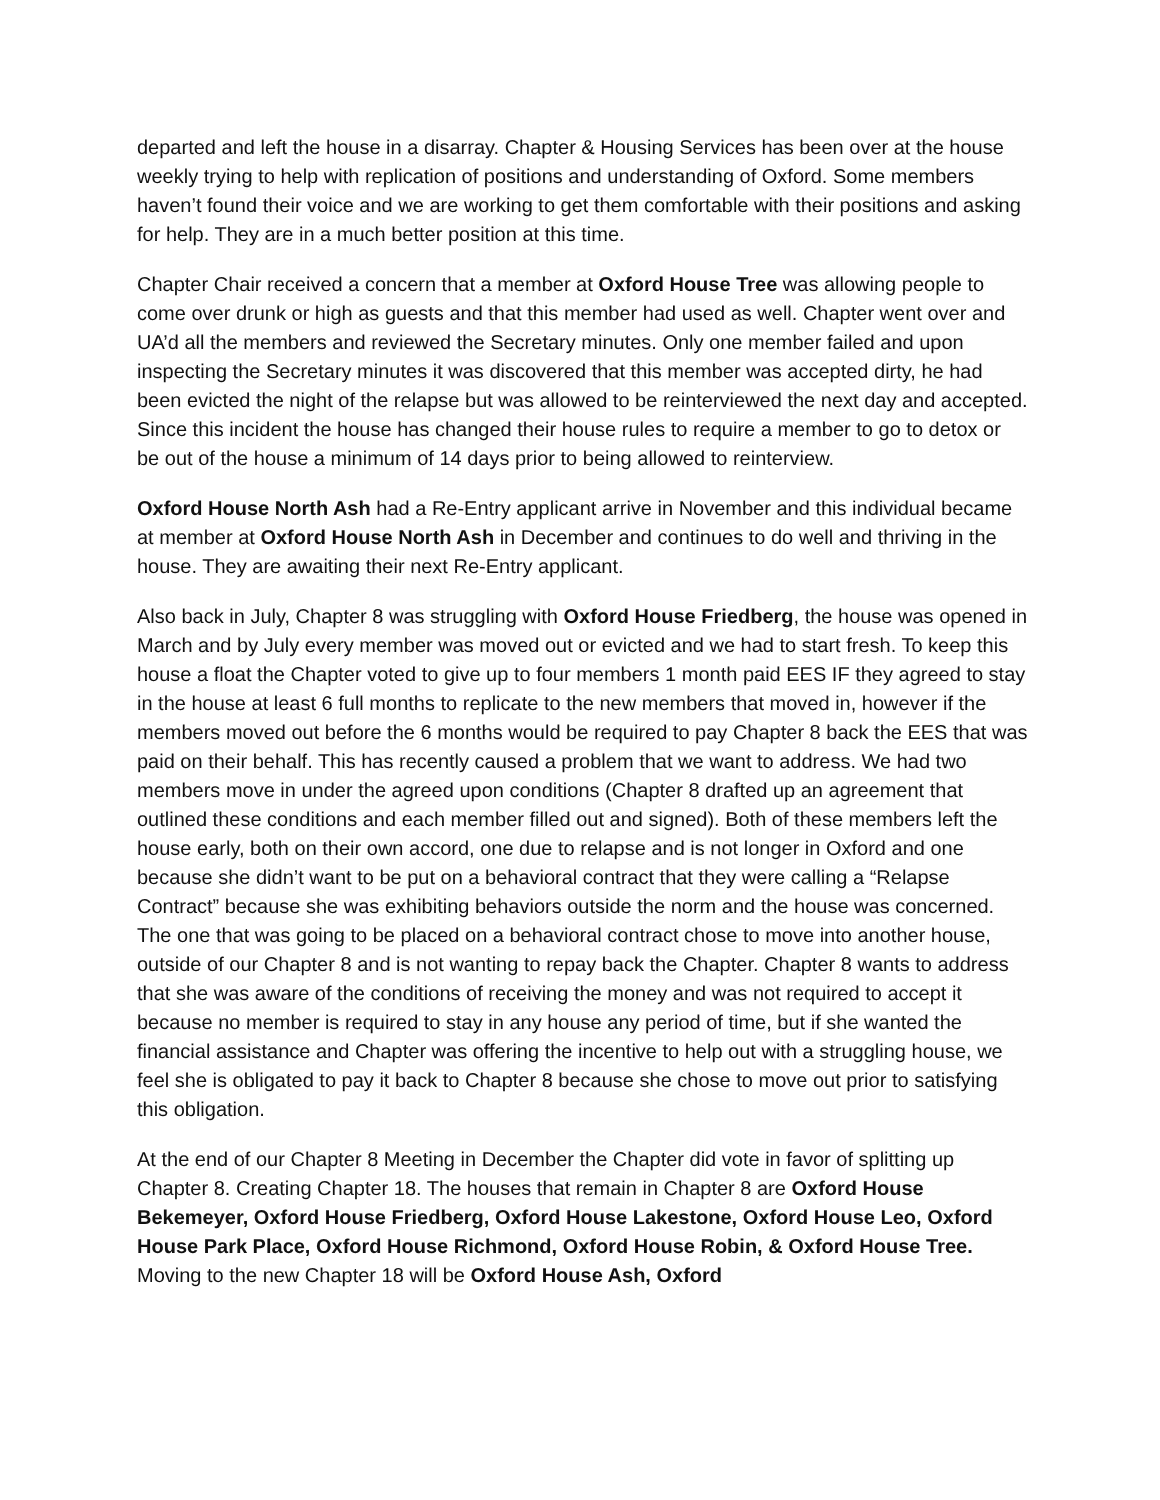departed and left the house in a disarray. Chapter & Housing Services has been over at the house weekly trying to help with replication of positions and understanding of Oxford. Some members haven’t found their voice and we are working to get them comfortable with their positions and asking for help. They are in a much better position at this time.
Chapter Chair received a concern that a member at Oxford House Tree was allowing people to come over drunk or high as guests and that this member had used as well. Chapter went over and UA’d all the members and reviewed the Secretary minutes. Only one member failed and upon inspecting the Secretary minutes it was discovered that this member was accepted dirty, he had been evicted the night of the relapse but was allowed to be reinterviewed the next day and accepted. Since this incident the house has changed their house rules to require a member to go to detox or be out of the house a minimum of 14 days prior to being allowed to reinterview.
Oxford House North Ash had a Re-Entry applicant arrive in November and this individual became at member at Oxford House North Ash in December and continues to do well and thriving in the house. They are awaiting their next Re-Entry applicant.
Also back in July, Chapter 8 was struggling with Oxford House Friedberg, the house was opened in March and by July every member was moved out or evicted and we had to start fresh. To keep this house a float the Chapter voted to give up to four members 1 month paid EES IF they agreed to stay in the house at least 6 full months to replicate to the new members that moved in, however if the members moved out before the 6 months would be required to pay Chapter 8 back the EES that was paid on their behalf. This has recently caused a problem that we want to address. We had two members move in under the agreed upon conditions (Chapter 8 drafted up an agreement that outlined these conditions and each member filled out and signed). Both of these members left the house early, both on their own accord, one due to relapse and is not longer in Oxford and one because she didn’t want to be put on a behavioral contract that they were calling a “Relapse Contract” because she was exhibiting behaviors outside the norm and the house was concerned. The one that was going to be placed on a behavioral contract chose to move into another house, outside of our Chapter 8 and is not wanting to repay back the Chapter. Chapter 8 wants to address that she was aware of the conditions of receiving the money and was not required to accept it because no member is required to stay in any house any period of time, but if she wanted the financial assistance and Chapter was offering the incentive to help out with a struggling house, we feel she is obligated to pay it back to Chapter 8 because she chose to move out prior to satisfying this obligation.
At the end of our Chapter 8 Meeting in December the Chapter did vote in favor of splitting up Chapter 8. Creating Chapter 18. The houses that remain in Chapter 8 are Oxford House Bekemeyer, Oxford House Friedberg, Oxford House Lakestone, Oxford House Leo, Oxford House Park Place, Oxford House Richmond, Oxford House Robin, & Oxford House Tree. Moving to the new Chapter 18 will be Oxford House Ash, Oxford